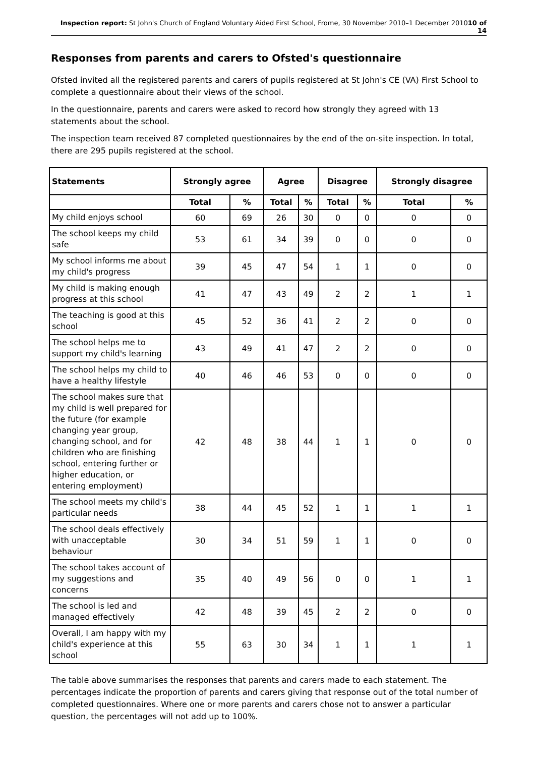Inspection report: St John's Church of England Voluntary Aided First School, Frome, 30 November 2010–1 December 201010 of 14
Responses from parents and carers to Ofsted's questionnaire
Ofsted invited all the registered parents and carers of pupils registered at St John's CE (VA) First School to complete a questionnaire about their views of the school.
In the questionnaire, parents and carers were asked to record how strongly they agreed with 13 statements about the school.
The inspection team received 87 completed questionnaires by the end of the on-site inspection. In total, there are 295 pupils registered at the school.
| Statements | Strongly agree | | Agree | | Disagree | | Strongly disagree | |
| --- | --- | --- | --- | --- | --- | --- | --- | --- |
| | Total | % | Total | % | Total | % | Total | % |
| My child enjoys school | 60 | 69 | 26 | 30 | 0 | 0 | 0 | 0 |
| The school keeps my child safe | 53 | 61 | 34 | 39 | 0 | 0 | 0 | 0 |
| My school informs me about my child's progress | 39 | 45 | 47 | 54 | 1 | 1 | 0 | 0 |
| My child is making enough progress at this school | 41 | 47 | 43 | 49 | 2 | 2 | 1 | 1 |
| The teaching is good at this school | 45 | 52 | 36 | 41 | 2 | 2 | 0 | 0 |
| The school helps me to support my child's learning | 43 | 49 | 41 | 47 | 2 | 2 | 0 | 0 |
| The school helps my child to have a healthy lifestyle | 40 | 46 | 46 | 53 | 0 | 0 | 0 | 0 |
| The school makes sure that my child is well prepared for the future (for example changing year group, changing school, and for children who are finishing school, entering further or higher education, or entering employment) | 42 | 48 | 38 | 44 | 1 | 1 | 0 | 0 |
| The school meets my child's particular needs | 38 | 44 | 45 | 52 | 1 | 1 | 1 | 1 |
| The school deals effectively with unacceptable behaviour | 30 | 34 | 51 | 59 | 1 | 1 | 0 | 0 |
| The school takes account of my suggestions and concerns | 35 | 40 | 49 | 56 | 0 | 0 | 1 | 1 |
| The school is led and managed effectively | 42 | 48 | 39 | 45 | 2 | 2 | 0 | 0 |
| Overall, I am happy with my child's experience at this school | 55 | 63 | 30 | 34 | 1 | 1 | 1 | 1 |
The table above summarises the responses that parents and carers made to each statement. The percentages indicate the proportion of parents and carers giving that response out of the total number of completed questionnaires. Where one or more parents and carers chose not to answer a particular question, the percentages will not add up to 100%.